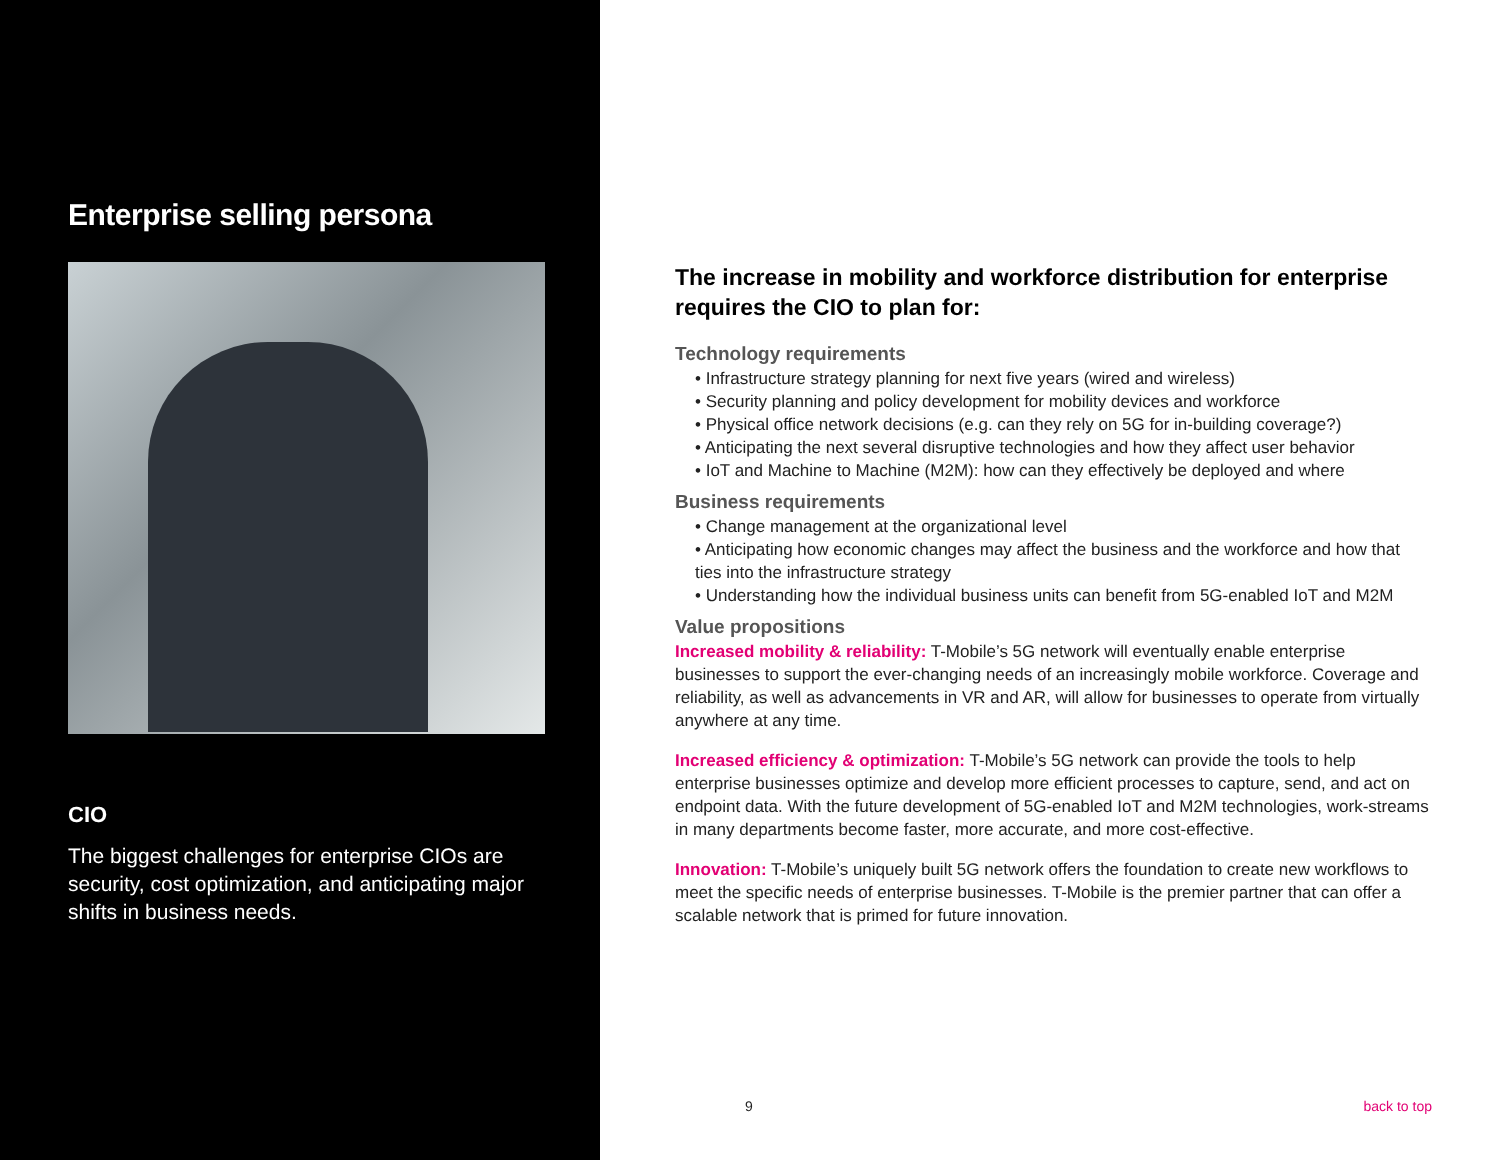Enterprise selling persona
CIO
The biggest challenges for enterprise CIOs are security, cost optimization, and anticipating major shifts in business needs.
The increase in mobility and workforce distribution for enterprise requires the CIO to plan for:
Technology requirements
• Infrastructure strategy planning for next five years (wired and wireless)
• Security planning and policy development for mobility devices and workforce
• Physical office network decisions (e.g. can they rely on 5G for in-building coverage?)
• Anticipating the next several disruptive technologies and how they affect user behavior
• IoT and Machine to Machine (M2M): how can they effectively be deployed and where
Business requirements
• Change management at the organizational level
• Anticipating how economic changes may affect the business and the workforce and how that ties into the infrastructure strategy
• Understanding how the individual business units can benefit from 5G-enabled IoT and M2M
Value propositions
Increased mobility & reliability: T-Mobile’s 5G network will eventually enable enterprise businesses to support the ever-changing needs of an increasingly mobile workforce. Coverage and reliability, as well as advancements in VR and AR, will allow for businesses to operate from virtually anywhere at any time.
Increased efficiency & optimization: T-Mobile’s 5G network can provide the tools to help enterprise businesses optimize and develop more efficient processes to capture, send, and act on endpoint data. With the future development of 5G-enabled IoT and M2M technologies, work-streams in many departments become faster, more accurate, and more cost-effective.
Innovation: T-Mobile’s uniquely built 5G network offers the foundation to create new workflows to meet the specific needs of enterprise businesses. T-Mobile is the premier partner that can offer a scalable network that is primed for future innovation.
9 back to top